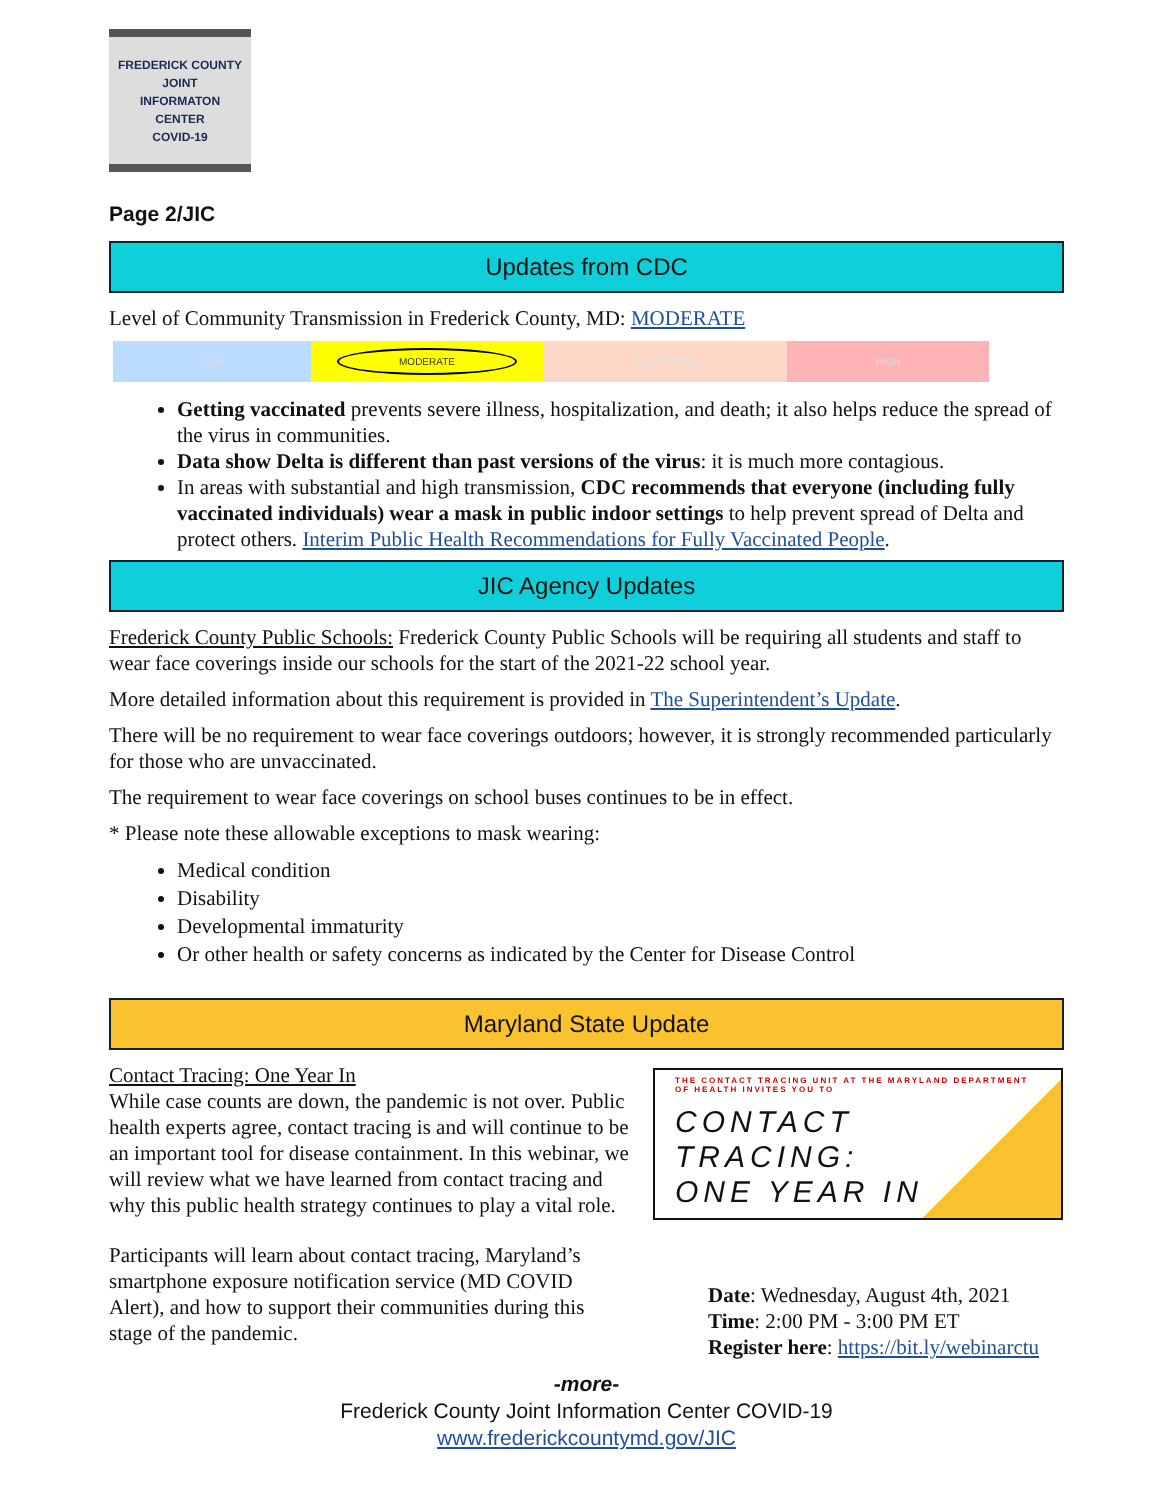FREDERICK COUNTY
JOINT
INFORMATON
CENTER
COVID-19
Page 2/JIC
Updates from CDC
Level of Community Transmission in Frederick County, MD: MODERATE
LOW
MODERATE
SUBSTANTIAL HIGH
Getting vaccinated prevents severe illness, hospitalization, and death; it also helps reduce the spread of the virus in communities.
Data show Delta is different than past versions of the virus: it is much more contagious.
In areas with substantial and high transmission, CDC recommends that everyone (including fully vaccinated individuals) wear a mask in public indoor settings to help prevent spread of Delta and protect others. Interim Public Health Recommendations for Fully Vaccinated People.
JIC Agency Updates
Frederick County Public Schools: Frederick County Public Schools will be requiring all students and staff to wear face coverings inside our schools for the start of the 2021-22 school year.
More detailed information about this requirement is provided in The Superintendent’s Update.
There will be no requirement to wear face coverings outdoors; however, it is strongly recommended particularly for those who are unvaccinated.
The requirement to wear face coverings on school buses continues to be in effect.
* Please note these allowable exceptions to mask wearing:
Medical condition
Disability
Developmental immaturity
Or other health or safety concerns as indicated by the Center for Disease Control
Maryland State Update
Contact Tracing: One Year In
While case counts are down, the pandemic is not over. Public health experts agree, contact tracing is and will continue to be an important tool for disease containment. In this webinar, we will review what we have learned from contact tracing and why this public health strategy continues to play a vital role.
Participants will learn about contact tracing, Maryland’s smartphone exposure notification service (MD COVID Alert), and how to support their communities during this stage of the pandemic.
THE CONTACT TRACING UNIT AT THE MARYLAND DEPARTMENT OF HEALTH INVITES YOU TO
CONTACT
TRACING:
ONE YEAR IN
Date: Wednesday, August 4th, 2021
Time: 2:00 PM - 3:00 PM ET
Register here: https://bit.ly/webinarctu
-more-
Frederick County Joint Information Center COVID-19
www.frederickcountymd.gov/JIC